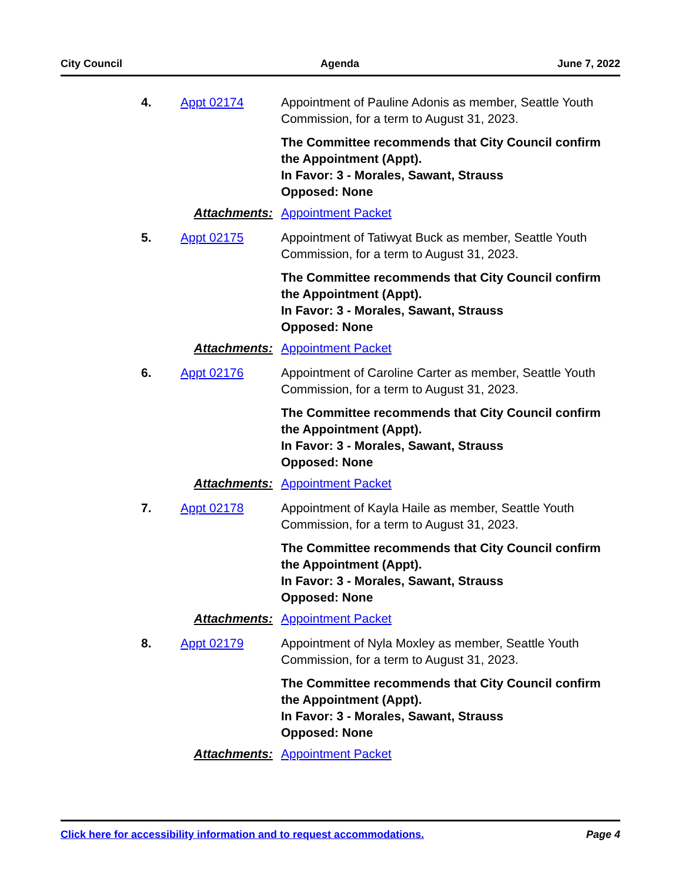City Council Agenda June 7, 2022
4. Appt 02174 Appointment of Pauline Adonis as member, Seattle Youth Commission, for a term to August 31, 2023.
The Committee recommends that City Council confirm the Appointment (Appt).
In Favor: 3 - Morales, Sawant, Strauss
Opposed: None
Attachments: Appointment Packet
5. Appt 02175 Appointment of Tatiwyat Buck as member, Seattle Youth Commission, for a term to August 31, 2023.
The Committee recommends that City Council confirm the Appointment (Appt).
In Favor: 3 - Morales, Sawant, Strauss
Opposed: None
Attachments: Appointment Packet
6. Appt 02176 Appointment of Caroline Carter as member, Seattle Youth Commission, for a term to August 31, 2023.
The Committee recommends that City Council confirm the Appointment (Appt).
In Favor: 3 - Morales, Sawant, Strauss
Opposed: None
Attachments: Appointment Packet
7. Appt 02178 Appointment of Kayla Haile as member, Seattle Youth Commission, for a term to August 31, 2023.
The Committee recommends that City Council confirm the Appointment (Appt).
In Favor: 3 - Morales, Sawant, Strauss
Opposed: None
Attachments: Appointment Packet
8. Appt 02179 Appointment of Nyla Moxley as member, Seattle Youth Commission, for a term to August 31, 2023.
The Committee recommends that City Council confirm the Appointment (Appt).
In Favor: 3 - Morales, Sawant, Strauss
Opposed: None
Attachments: Appointment Packet
Click here for accessibility information and to request accommodations. Page 4